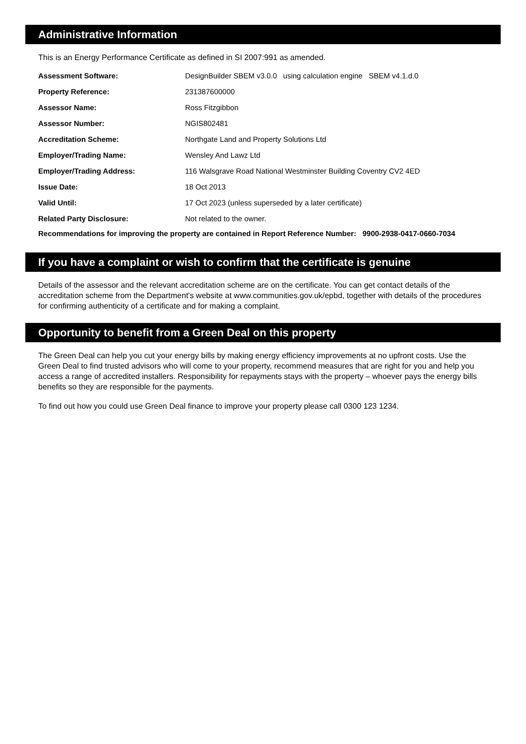Administrative Information
This is an Energy Performance Certificate as defined in SI 2007:991 as amended.
| Assessment Software: | DesignBuilder SBEM v3.0.0 using calculation engine SBEM v4.1.d.0 |
| Property Reference: | 231387600000 |
| Assessor Name: | Ross Fitzgibbon |
| Assessor Number: | NGIS802481 |
| Accreditation Scheme: | Northgate Land and Property Solutions Ltd |
| Employer/Trading Name: | Wensley And Lawz Ltd |
| Employer/Trading Address: | 116 Walsgrave Road National Westminster Building Coventry CV2 4ED |
| Issue Date: | 18 Oct 2013 |
| Valid Until: | 17 Oct 2023 (unless superseded by a later certificate) |
| Related Party Disclosure: | Not related to the owner. |
Recommendations for improving the property are contained in Report Reference Number: 9900-2938-0417-0660-7034
If you have a complaint or wish to confirm that the certificate is genuine
Details of the assessor and the relevant accreditation scheme are on the certificate. You can get contact details of the accreditation scheme from the Department's website at www.communities.gov.uk/epbd, together with details of the procedures for confirming authenticity of a certificate and for making a complaint.
Opportunity to benefit from a Green Deal on this property
The Green Deal can help you cut your energy bills by making energy efficiency improvements at no upfront costs. Use the Green Deal to find trusted advisors who will come to your property, recommend measures that are right for you and help you access a range of accredited installers. Responsibility for repayments stays with the property – whoever pays the energy bills benefits so they are responsible for the payments.
To find out how you could use Green Deal finance to improve your property please call 0300 123 1234.